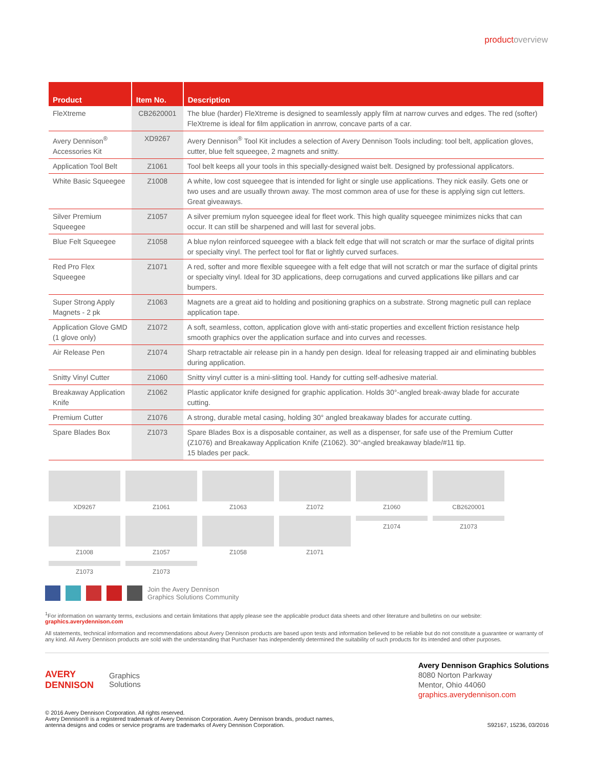productoverview
| Product | Item No. | Description |
| --- | --- | --- |
| FleXtreme | CB2620001 | The blue (harder) FleXtreme is designed to seamlessly apply film at narrow curves and edges. The red (softer) FleXtreme is ideal for film application in anrrow, concave parts of a car. |
| Avery Dennison<sup>®</sup> Accessories Kit | XD9267 | Avery Dennison<sup>®</sup> Tool Kit includes a selection of Avery Dennison Tools including: tool belt, application gloves, cutter, blue felt squeegee, 2 magnets and snitty. |
| Application Tool Belt | Z1061 | Tool belt keeps all your tools in this specially-designed waist belt. Designed by professional applicators. |
| White Basic Squeegee | Z1008 | A white, low cost squeegee that is intended for light or single use applications. They nick easily. Gets one or two uses and are usually thrown away. The most common area of use for these is applying sign cut letters. Great giveaways. |
| Silver Premium Squeegee | Z1057 | A silver premium nylon squeegee ideal for fleet work. This high quality squeegee minimizes nicks that can occur. It can still be sharpened and will last for several jobs. |
| Blue Felt Squeegee | Z1058 | A blue nylon reinforced squeegee with a black felt edge that will not scratch or mar the surface of digital prints or specialty vinyl. The perfect tool for flat or lightly curved surfaces. |
| Red Pro Flex Squeegee | Z1071 | A red, softer and more flexible squeegee with a felt edge that will not scratch or mar the surface of digital prints or specialty vinyl. Ideal for 3D applications, deep corrugations and curved applications like pillars and car bumpers. |
| Super Strong Apply Magnets - 2 pk | Z1063 | Magnets are a great aid to holding and positioning graphics on a substrate. Strong magnetic pull can replace application tape. |
| Application Glove GMD (1 glove only) | Z1072 | A soft, seamless, cotton, application glove with anti-static properties and excellent friction resistance help smooth graphics over the application surface and into curves and recesses. |
| Air Release Pen | Z1074 | Sharp retractable air release pin in a handy pen design. Ideal for releasing trapped air and eliminating bubbles during application. |
| Snitty Vinyl Cutter | Z1060 | Snitty vinyl cutter is a mini-slitting tool. Handy for cutting self-adhesive material. |
| Breakaway Application Knife | Z1062 | Plastic applicator knife designed for graphic application. Holds 30°-angled break-away blade for accurate cutting. |
| Premium Cutter | Z1076 | A strong, durable metal casing, holding 30° angled breakaway blades for accurate cutting. |
| Spare Blades Box | Z1073 | Spare Blades Box is a disposable container, as well as a dispenser, for safe use of the Premium Cutter (Z1076) and Breakaway Application Knife (Z1062). 30°-angled breakaway blade/#11 tip. 15 blades per pack. |
XD9267
Z1061
Z1063
Z1072
Z1060
CB2620001
Z1008
Z1057
Z1058
Z1071
Z1074
Z1073
Z1073
Z1073
Join the Avery Dennison
Graphics Solutions Community
<sup>1</sup> For information on warranty terms, exclusions and certain limitations that apply please see the applicable product data sheets and other literature and bulletins on our website: graphics.averydennison.com
All statements, technical information and recommendations about Avery Dennison products are based upon tests and information believed to be reliable but do not constitute a guarantee or warranty of any kind. All Avery Dennison products are sold with the understanding that Purchaser has independently determined the suitability of such products for its intended and other purposes.
AVERY
DENNISON
Graphics
Solutions
Avery Dennison Graphics Solutions
8080 Norton Parkway
Mentor, Ohio 44060
graphics.averydennison.com
© 2016 Avery Dennison Corporation. All rights reserved.
Avery Dennison® is a registered trademark of Avery Dennison Corporation. Avery Dennison brands, product names,
antenna designs and codes or service programs are trademarks of Avery Dennison Corporation.
S92167, 15236, 03/2016